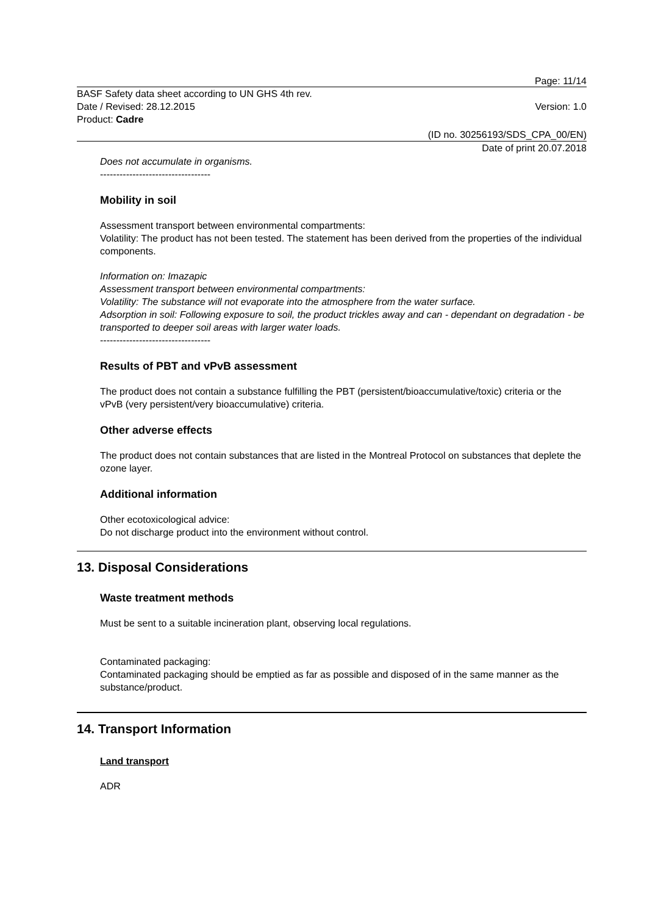Page: 11/14
BASF Safety data sheet according to UN GHS 4th rev.
Date / Revised: 28.12.2015 Version: 1.0
Product: Cadre
(ID no. 30256193/SDS_CPA_00/EN)
Date of print 20.07.2018
Does not accumulate in organisms.
----------------------------------
Mobility in soil
Assessment transport between environmental compartments:
Volatility: The product has not been tested. The statement has been derived from the properties of the individual components.
Information on: Imazapic
Assessment transport between environmental compartments:
Volatility: The substance will not evaporate into the atmosphere from the water surface.
Adsorption in soil: Following exposure to soil, the product trickles away and can - dependant on degradation - be transported to deeper soil areas with larger water loads.
----------------------------------
Results of PBT and vPvB assessment
The product does not contain a substance fulfilling the PBT (persistent/bioaccumulative/toxic) criteria or the vPvB (very persistent/very bioaccumulative) criteria.
Other adverse effects
The product does not contain substances that are listed in the Montreal Protocol on substances that deplete the ozone layer.
Additional information
Other ecotoxicological advice:
Do not discharge product into the environment without control.
13. Disposal Considerations
Waste treatment methods
Must be sent to a suitable incineration plant, observing local regulations.
Contaminated packaging:
Contaminated packaging should be emptied as far as possible and disposed of in the same manner as the substance/product.
14. Transport Information
Land transport
ADR